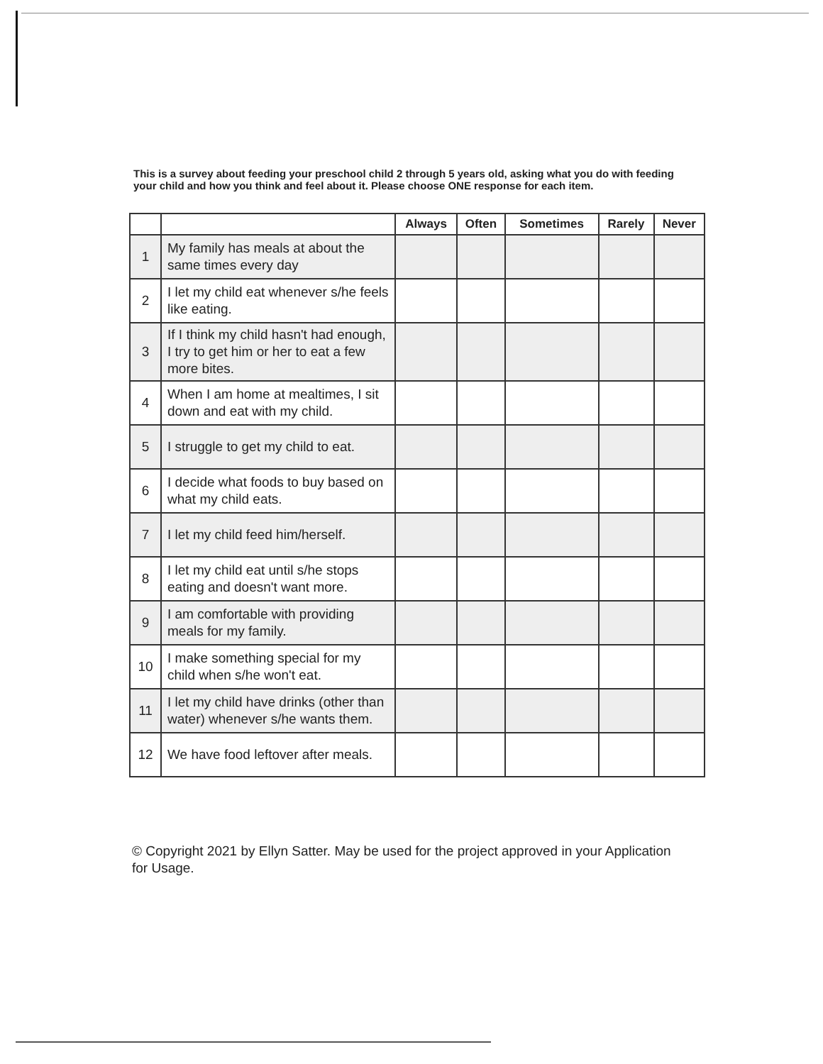This is a survey about feeding your preschool child 2 through 5 years old, asking what you do with feeding your child and how you think and feel about it. Please choose ONE response for each item.
| | | Always | Often | Sometimes | Rarely | Never |
| --- | --- | --- | --- | --- | --- | --- |
| 1 | My family has meals at about the same times every day | | | | | |
| 2 | I let my child eat whenever s/he feels like eating. | | | | | |
| 3 | If I think my child hasn't had enough, I try to get him or her to eat a few more bites. | | | | | |
| 4 | When I am home at mealtimes, I sit down and eat with my child. | | | | | |
| 5 | I struggle to get my child to eat. | | | | | |
| 6 | I decide what foods to buy based on what my child eats. | | | | | |
| 7 | I let my child feed him/herself. | | | | | |
| 8 | I let my child eat until s/he stops eating and doesn't want more. | | | | | |
| 9 | I am comfortable with providing meals for my family. | | | | | |
| 10 | I make something special for my child when s/he won't eat. | | | | | |
| 11 | I let my child have drinks (other than water) whenever s/he wants them. | | | | | |
| 12 | We have food leftover after meals. | | | | | |
© Copyright 2021 by Ellyn Satter. May be used for the project approved in your Application for Usage.